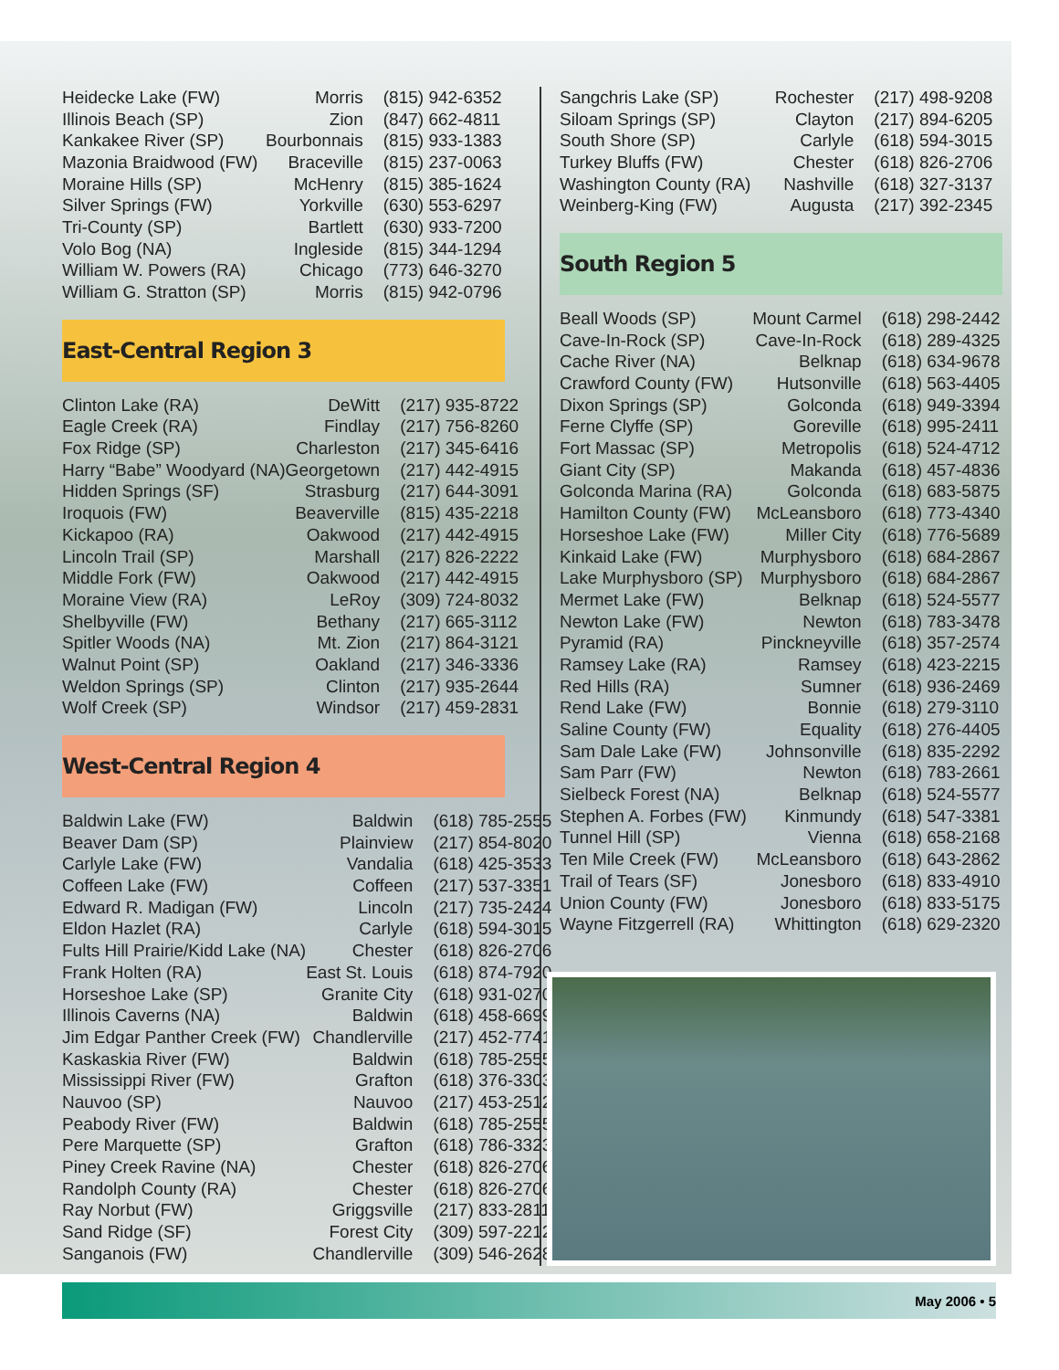| Heidecke Lake (FW) | Morris | (815) 942-6352 |
| Illinois Beach (SP) | Zion | (847) 662-4811 |
| Kankakee River (SP) | Bourbonnais | (815) 933-1383 |
| Mazonia Braidwood (FW) | Braceville | (815) 237-0063 |
| Moraine Hills (SP) | McHenry | (815) 385-1624 |
| Silver Springs (FW) | Yorkville | (630) 553-6297 |
| Tri-County (SP) | Bartlett | (630) 933-7200 |
| Volo Bog (NA) | Ingleside | (815) 344-1294 |
| William W. Powers (RA) | Chicago | (773) 646-3270 |
| William G. Stratton (SP) | Morris | (815) 942-0796 |
East-Central Region 3
| Clinton Lake (RA) | DeWitt | (217) 935-8722 |
| Eagle Creek (RA) | Findlay | (217) 756-8260 |
| Fox Ridge (SP) | Charleston | (217) 345-6416 |
| Harry “Babe” Woodyard (NA) | Georgetown | (217) 442-4915 |
| Hidden Springs (SF) | Strasburg | (217) 644-3091 |
| Iroquois (FW) | Beaverville | (815) 435-2218 |
| Kickapoo (RA) | Oakwood | (217) 442-4915 |
| Lincoln Trail (SP) | Marshall | (217) 826-2222 |
| Middle Fork (FW) | Oakwood | (217) 442-4915 |
| Moraine View (RA) | LeRoy | (309) 724-8032 |
| Shelbyville (FW) | Bethany | (217) 665-3112 |
| Spitler Woods (NA) | Mt. Zion | (217) 864-3121 |
| Walnut Point (SP) | Oakland | (217) 346-3336 |
| Weldon Springs (SP) | Clinton | (217) 935-2644 |
| Wolf Creek (SP) | Windsor | (217) 459-2831 |
West-Central Region 4
| Baldwin Lake (FW) | Baldwin | (618) 785-2555 |
| Beaver Dam (SP) | Plainview | (217) 854-8020 |
| Carlyle Lake (FW) | Vandalia | (618) 425-3533 |
| Coffeen Lake (FW) | Coffeen | (217) 537-3351 |
| Edward R. Madigan (FW) | Lincoln | (217) 735-2424 |
| Eldon Hazlet (RA) | Carlyle | (618) 594-3015 |
| Fults Hill Prairie/Kidd Lake (NA) | Chester | (618) 826-2706 |
| Frank Holten (RA) | East St. Louis | (618) 874-7920 |
| Horseshoe Lake (SP) | Granite City | (618) 931-0270 |
| Illinois Caverns (NA) | Baldwin | (618) 458-6699 |
| Jim Edgar Panther Creek (FW) | Chandlerville | (217) 452-7741 |
| Kaskaskia River (FW) | Baldwin | (618) 785-2555 |
| Mississippi River (FW) | Grafton | (618) 376-3303 |
| Nauvoo (SP) | Nauvoo | (217) 453-2512 |
| Peabody River (FW) | Baldwin | (618) 785-2555 |
| Pere Marquette (SP) | Grafton | (618) 786-3323 |
| Piney Creek Ravine (NA) | Chester | (618) 826-2706 |
| Randolph County (RA) | Chester | (618) 826-2706 |
| Ray Norbut (FW) | Griggsville | (217) 833-2811 |
| Sand Ridge (SF) | Forest City | (309) 597-2212 |
| Sanganois (FW) | Chandlerville | (309) 546-2628 |
| Sangchris Lake (SP) | Rochester | (217) 498-9208 |
| Siloam Springs (SP) | Clayton | (217) 894-6205 |
| South Shore (SP) | Carlyle | (618) 594-3015 |
| Turkey Bluffs (FW) | Chester | (618) 826-2706 |
| Washington County (RA) | Nashville | (618) 327-3137 |
| Weinberg-King (FW) | Augusta | (217) 392-2345 |
South Region 5
| Beall Woods (SP) | Mount Carmel | (618) 298-2442 |
| Cave-In-Rock (SP) | Cave-In-Rock | (618) 289-4325 |
| Cache River (NA) | Belknap | (618) 634-9678 |
| Crawford County (FW) | Hutsonville | (618) 563-4405 |
| Dixon Springs (SP) | Golconda | (618) 949-3394 |
| Ferne Clyffe (SP) | Goreville | (618) 995-2411 |
| Fort Massac (SP) | Metropolis | (618) 524-4712 |
| Giant City (SP) | Makanda | (618) 457-4836 |
| Golconda Marina (RA) | Golconda | (618) 683-5875 |
| Hamilton County (FW) | McLeansboro | (618) 773-4340 |
| Horseshoe Lake (FW) | Miller City | (618) 776-5689 |
| Kinkaid Lake (FW) | Murphysboro | (618) 684-2867 |
| Lake Murphysboro (SP) | Murphysboro | (618) 684-2867 |
| Mermet Lake (FW) | Belknap | (618) 524-5577 |
| Newton Lake (FW) | Newton | (618) 783-3478 |
| Pyramid (RA) | Pinckneyville | (618) 357-2574 |
| Ramsey Lake (RA) | Ramsey | (618) 423-2215 |
| Red Hills (RA) | Sumner | (618) 936-2469 |
| Rend Lake (FW) | Bonnie | (618) 279-3110 |
| Saline County (FW) | Equality | (618) 276-4405 |
| Sam Dale Lake (FW) | Johnsonville | (618) 835-2292 |
| Sam Parr (FW) | Newton | (618) 783-2661 |
| Sielbeck Forest (NA) | Belknap | (618) 524-5577 |
| Stephen A. Forbes (FW) | Kinmundy | (618) 547-3381 |
| Tunnel Hill (SP) | Vienna | (618) 658-2168 |
| Ten Mile Creek (FW) | McLeansboro | (618) 643-2862 |
| Trail of Tears (SF) | Jonesboro | (618) 833-4910 |
| Union County (FW) | Jonesboro | (618) 833-5175 |
| Wayne Fitzgerrell (RA) | Whittington | (618) 629-2320 |
May 2006 • 5